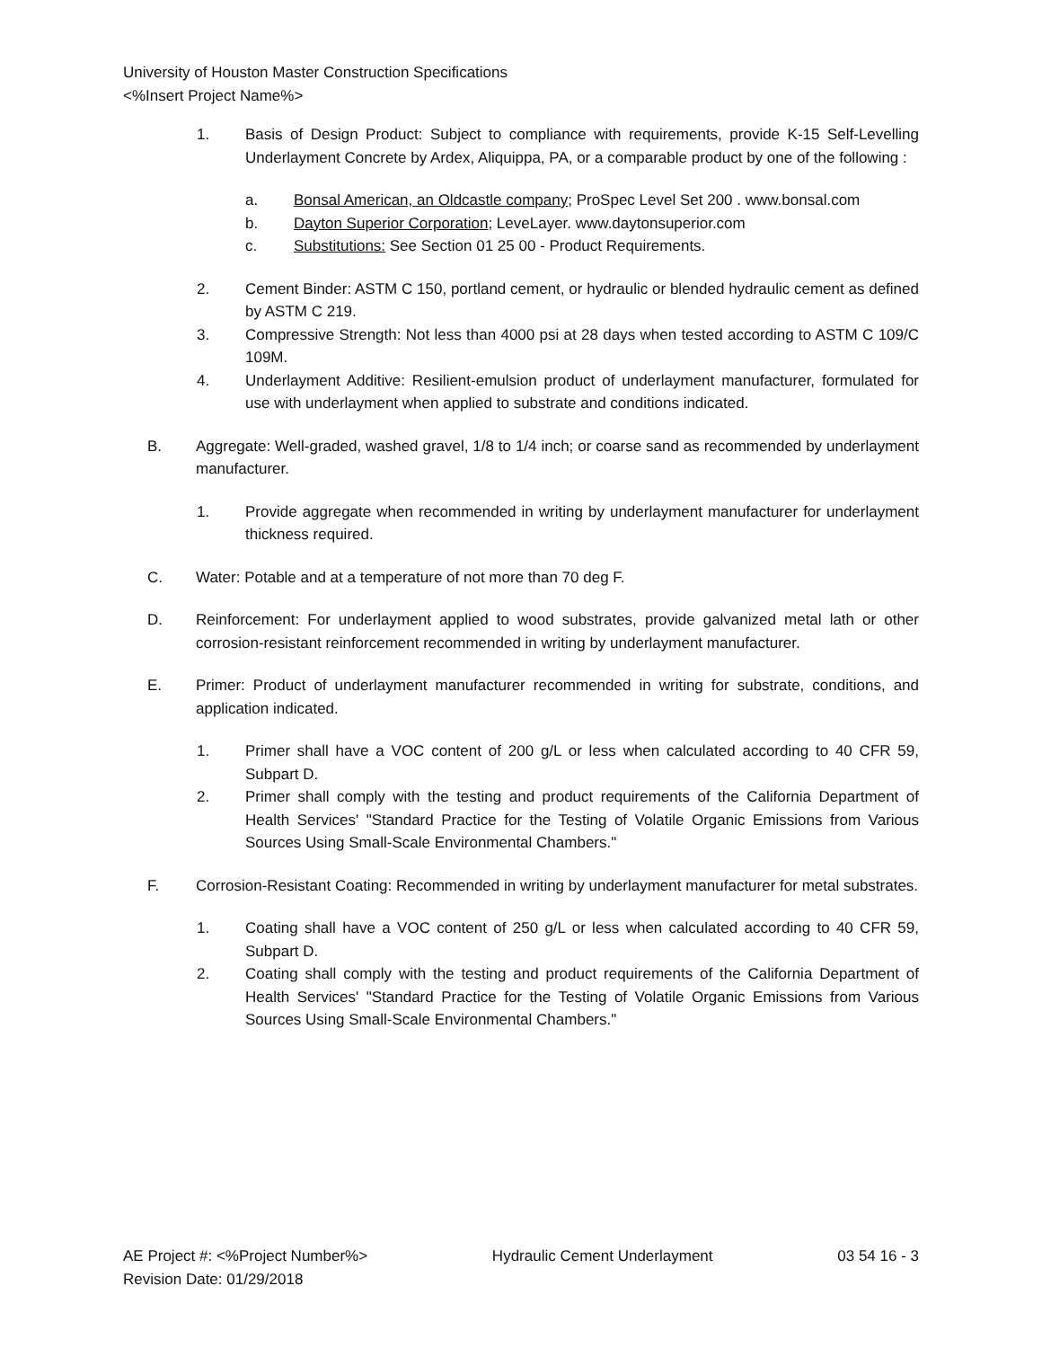University of Houston Master Construction Specifications
<%Insert Project Name%>
1. Basis of Design Product: Subject to compliance with requirements, provide K-15 Self-Levelling Underlayment Concrete by Ardex, Aliquippa, PA, or a comparable product by one of the following :
a. Bonsal American, an Oldcastle company; ProSpec Level Set 200 . www.bonsal.com
b. Dayton Superior Corporation; LeveLayer. www.daytonsuperior.com
c. Substitutions: See Section 01 25 00 - Product Requirements.
2. Cement Binder: ASTM C 150, portland cement, or hydraulic or blended hydraulic cement as defined by ASTM C 219.
3. Compressive Strength: Not less than 4000 psi at 28 days when tested according to ASTM C 109/C 109M.
4. Underlayment Additive: Resilient-emulsion product of underlayment manufacturer, formulated for use with underlayment when applied to substrate and conditions indicated.
B. Aggregate: Well-graded, washed gravel, 1/8 to 1/4 inch; or coarse sand as recommended by underlayment manufacturer.
1. Provide aggregate when recommended in writing by underlayment manufacturer for underlayment thickness required.
C. Water: Potable and at a temperature of not more than 70 deg F.
D. Reinforcement: For underlayment applied to wood substrates, provide galvanized metal lath or other corrosion-resistant reinforcement recommended in writing by underlayment manufacturer.
E. Primer: Product of underlayment manufacturer recommended in writing for substrate, conditions, and application indicated.
1. Primer shall have a VOC content of 200 g/L or less when calculated according to 40 CFR 59, Subpart D.
2. Primer shall comply with the testing and product requirements of the California Department of Health Services' "Standard Practice for the Testing of Volatile Organic Emissions from Various Sources Using Small-Scale Environmental Chambers."
F. Corrosion-Resistant Coating: Recommended in writing by underlayment manufacturer for metal substrates.
1. Coating shall have a VOC content of 250 g/L or less when calculated according to 40 CFR 59, Subpart D.
2. Coating shall comply with the testing and product requirements of the California Department of Health Services' "Standard Practice for the Testing of Volatile Organic Emissions from Various Sources Using Small-Scale Environmental Chambers."
AE Project #: <%Project Number%> Hydraulic Cement Underlayment 03 54 16 - 3
Revision Date: 01/29/2018